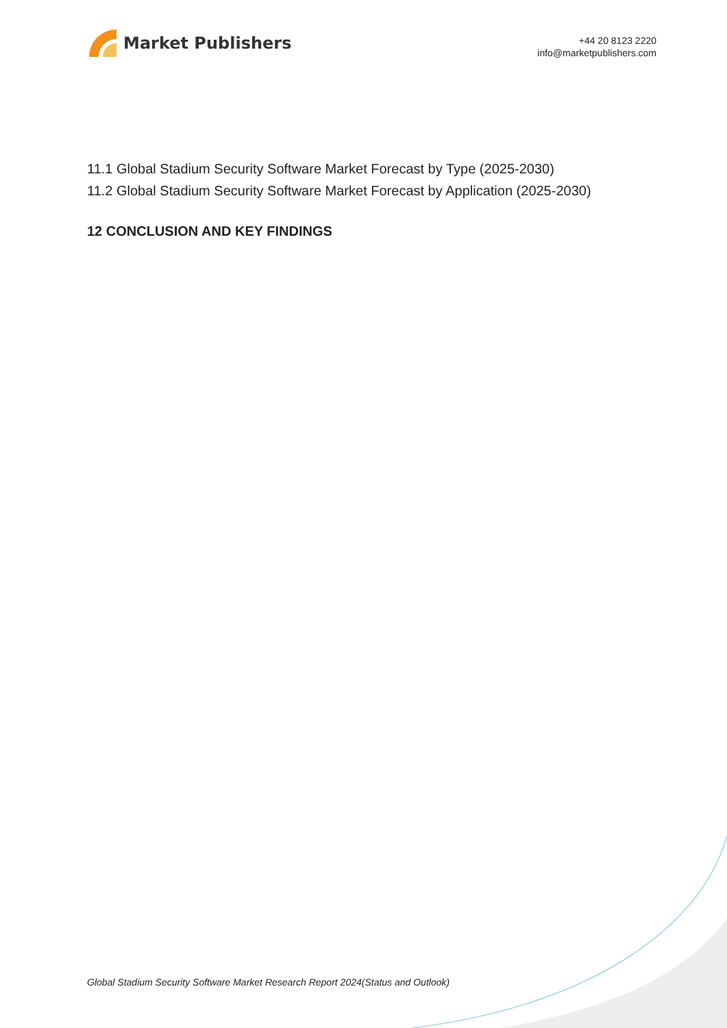Market Publishers
+44 20 8123 2220
info@marketpublishers.com
11.1 Global Stadium Security Software Market Forecast by Type (2025-2030)
11.2 Global Stadium Security Software Market Forecast by Application (2025-2030)
12 CONCLUSION AND KEY FINDINGS
Global Stadium Security Software Market Research Report 2024(Status and Outlook)